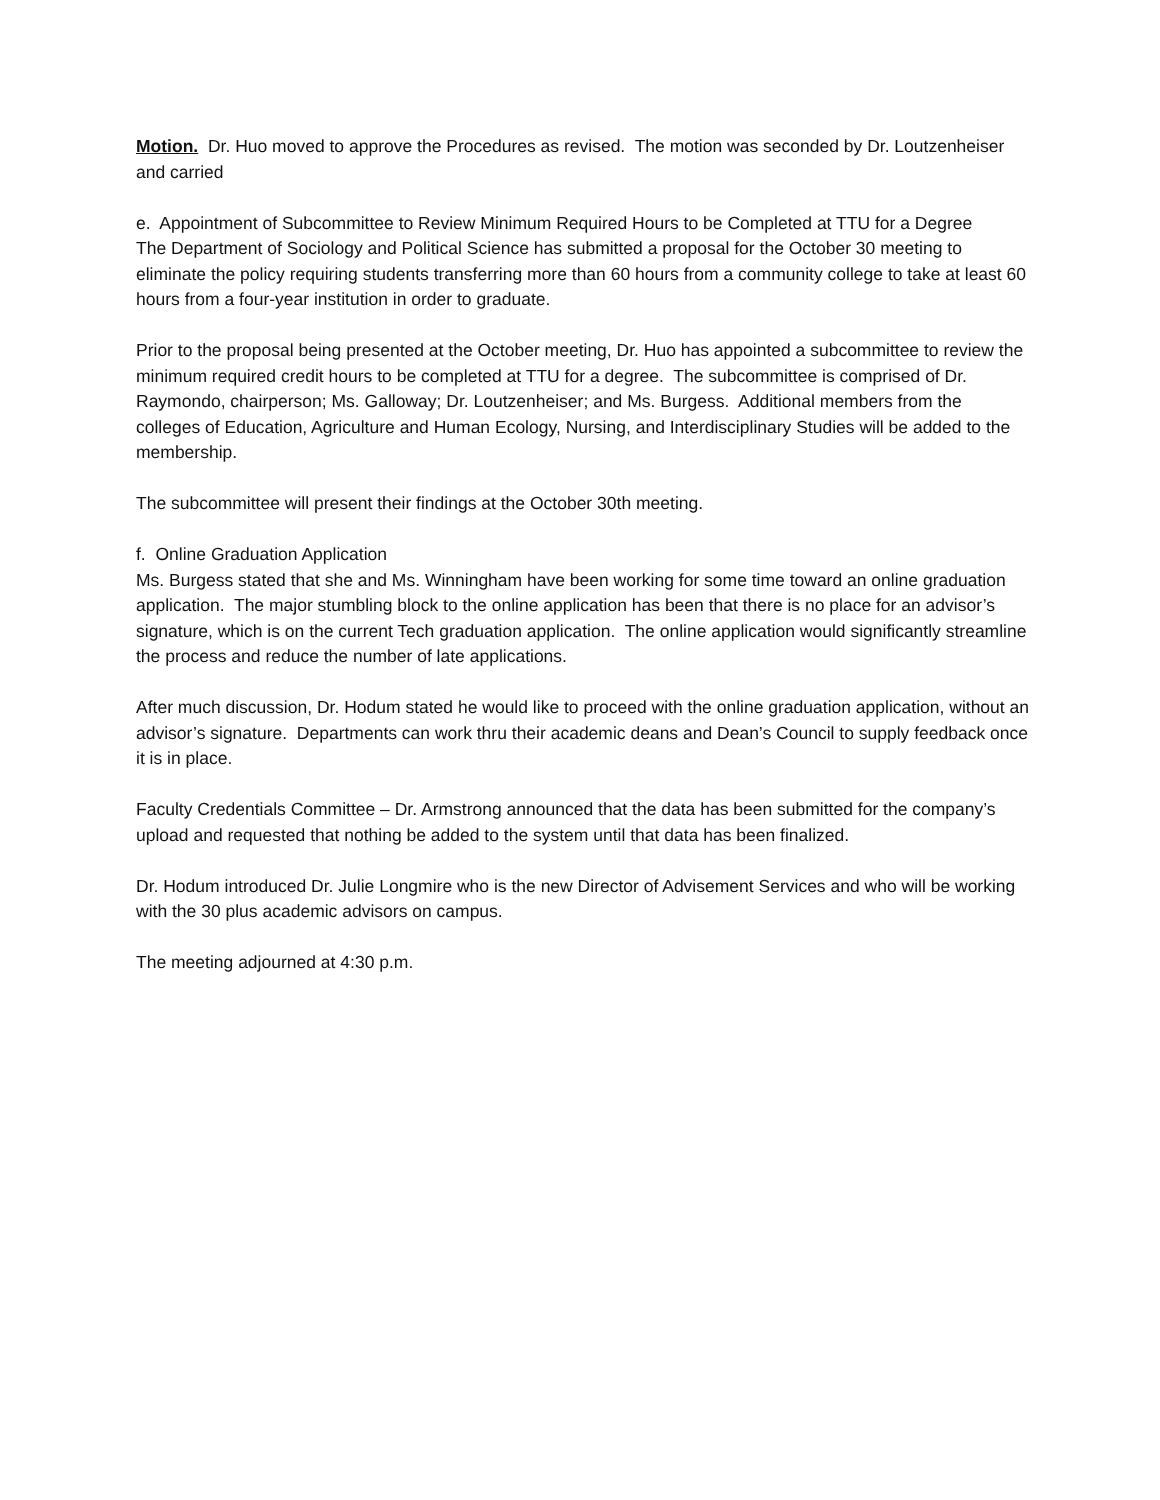Motion. Dr. Huo moved to approve the Procedures as revised. The motion was seconded by Dr. Loutzenheiser and carried
e. Appointment of Subcommittee to Review Minimum Required Hours to be Completed at TTU for a Degree
The Department of Sociology and Political Science has submitted a proposal for the October 30 meeting to eliminate the policy requiring students transferring more than 60 hours from a community college to take at least 60 hours from a four-year institution in order to graduate.
Prior to the proposal being presented at the October meeting, Dr. Huo has appointed a subcommittee to review the minimum required credit hours to be completed at TTU for a degree. The subcommittee is comprised of Dr. Raymondo, chairperson; Ms. Galloway; Dr. Loutzenheiser; and Ms. Burgess. Additional members from the colleges of Education, Agriculture and Human Ecology, Nursing, and Interdisciplinary Studies will be added to the membership.
The subcommittee will present their findings at the October 30th meeting.
f. Online Graduation Application
Ms. Burgess stated that she and Ms. Winningham have been working for some time toward an online graduation application. The major stumbling block to the online application has been that there is no place for an advisor’s signature, which is on the current Tech graduation application. The online application would significantly streamline the process and reduce the number of late applications.
After much discussion, Dr. Hodum stated he would like to proceed with the online graduation application, without an advisor’s signature. Departments can work thru their academic deans and Dean’s Council to supply feedback once it is in place.
Faculty Credentials Committee – Dr. Armstrong announced that the data has been submitted for the company’s upload and requested that nothing be added to the system until that data has been finalized.
Dr. Hodum introduced Dr. Julie Longmire who is the new Director of Advisement Services and who will be working with the 30 plus academic advisors on campus.
The meeting adjourned at 4:30 p.m.